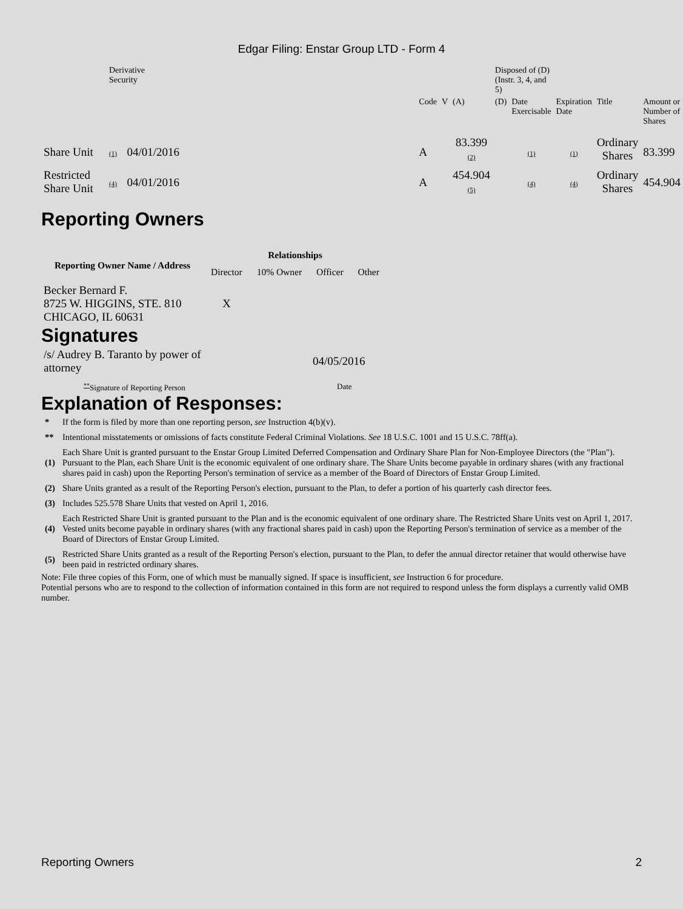Edgar Filing: Enstar Group LTD - Form 4
| | Derivative Security | | | | | | Disposed of (D) (Instr. 3, 4, and 5) | | | | |
| | | | | Code | V | (A) | (D) | Date Exercisable | Expiration Date | Title | Amount or Number of Shares |
| Share Unit | (1) | 04/01/2016 | | A | | 83.399 (2) | | (1) | (1) | Ordinary Shares | 83.399 |
| Restricted Share Unit | (4) | 04/01/2016 | | A | | 454.904 (5) | | (4) | (4) | Ordinary Shares | 454.904 |
Reporting Owners
| Reporting Owner Name / Address | Relationships | | | |
| --- | --- | --- | --- | --- |
| | Director | 10% Owner | Officer | Other |
| Becker Bernard F. 8725 W. HIGGINS, STE. 810 CHICAGO, IL 60631 | X | | | |
Signatures
| /s/ Audrey B. Taranto by power of attorney | 04/05/2016 |
| ** Signature of Reporting Person | Date |
Explanation of Responses:
| * | If the form is filed by more than one reporting person, see Instruction 4(b)(v). |
| ** | Intentional misstatements or omissions of facts constitute Federal Criminal Violations. See 18 U.S.C. 1001 and 15 U.S.C. 78ff(a). |
| (1) | Each Share Unit is granted pursuant to the Enstar Group Limited Deferred Compensation and Ordinary Share Plan for Non-Employee Directors (the "Plan"). Pursuant to the Plan, each Share Unit is the economic equivalent of one ordinary share. The Share Units become payable in ordinary shares (with any fractional shares paid in cash) upon the Reporting Person's termination of service as a member of the Board of Directors of Enstar Group Limited. |
| (2) | Share Units granted as a result of the Reporting Person's election, pursuant to the Plan, to defer a portion of his quarterly cash director fees. |
| (3) | Includes 525.578 Share Units that vested on April 1, 2016. |
| (4) | Each Restricted Share Unit is granted pursuant to the Plan and is the economic equivalent of one ordinary share. The Restricted Share Units vest on April 1, 2017. Vested units become payable in ordinary shares (with any fractional shares paid in cash) upon the Reporting Person's termination of service as a member of the Board of Directors of Enstar Group Limited. |
| (5) | Restricted Share Units granted as a result of the Reporting Person's election, pursuant to the Plan, to defer the annual director retainer that would otherwise have been paid in restricted ordinary shares. |
Note: File three copies of this Form, one of which must be manually signed. If space is insufficient, see Instruction 6 for procedure.
Potential persons who are to respond to the collection of information contained in this form are not required to respond unless the form displays a currently valid OMB number.
Reporting Owners 2